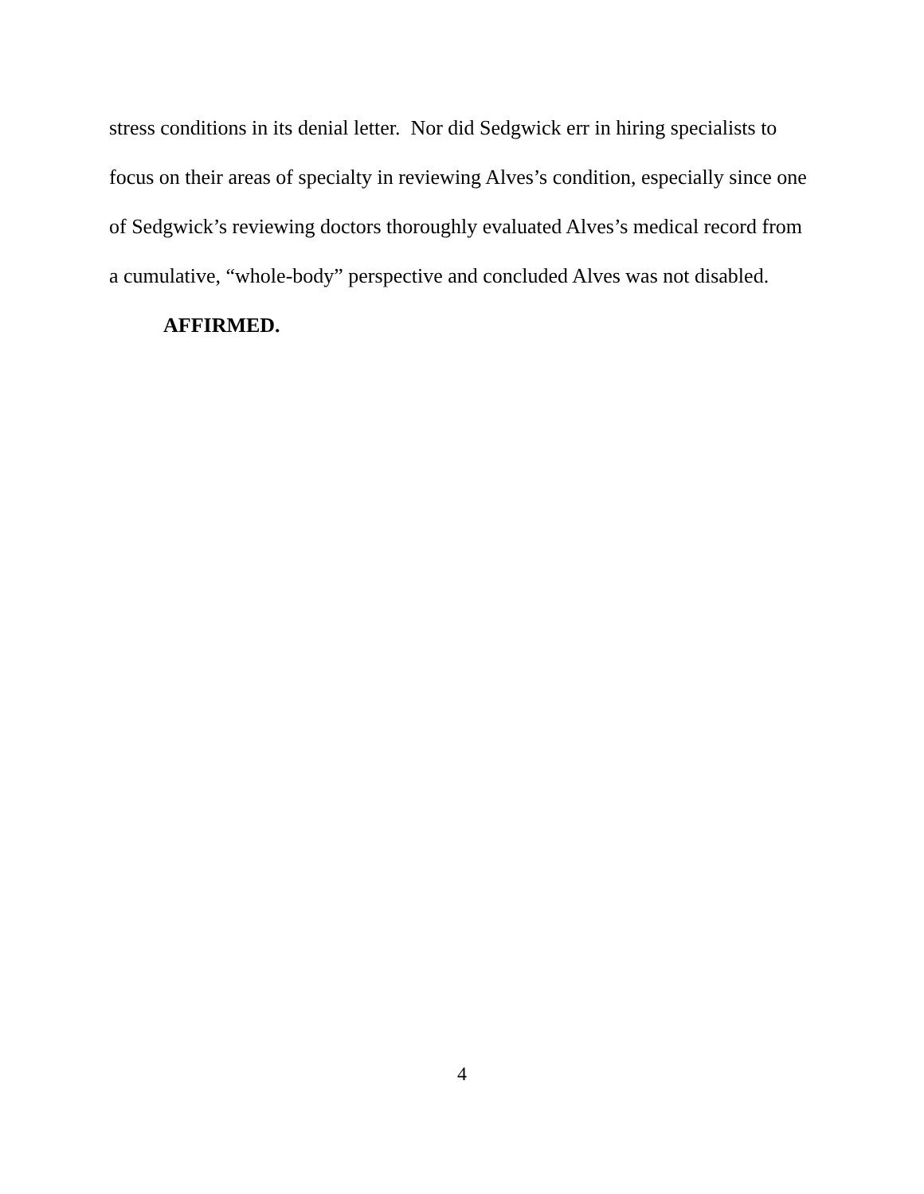stress conditions in its denial letter. Nor did Sedgwick err in hiring specialists to focus on their areas of specialty in reviewing Alves’s condition, especially since one of Sedgwick’s reviewing doctors thoroughly evaluated Alves’s medical record from a cumulative, “whole-body” perspective and concluded Alves was not disabled.
AFFIRMED.
4